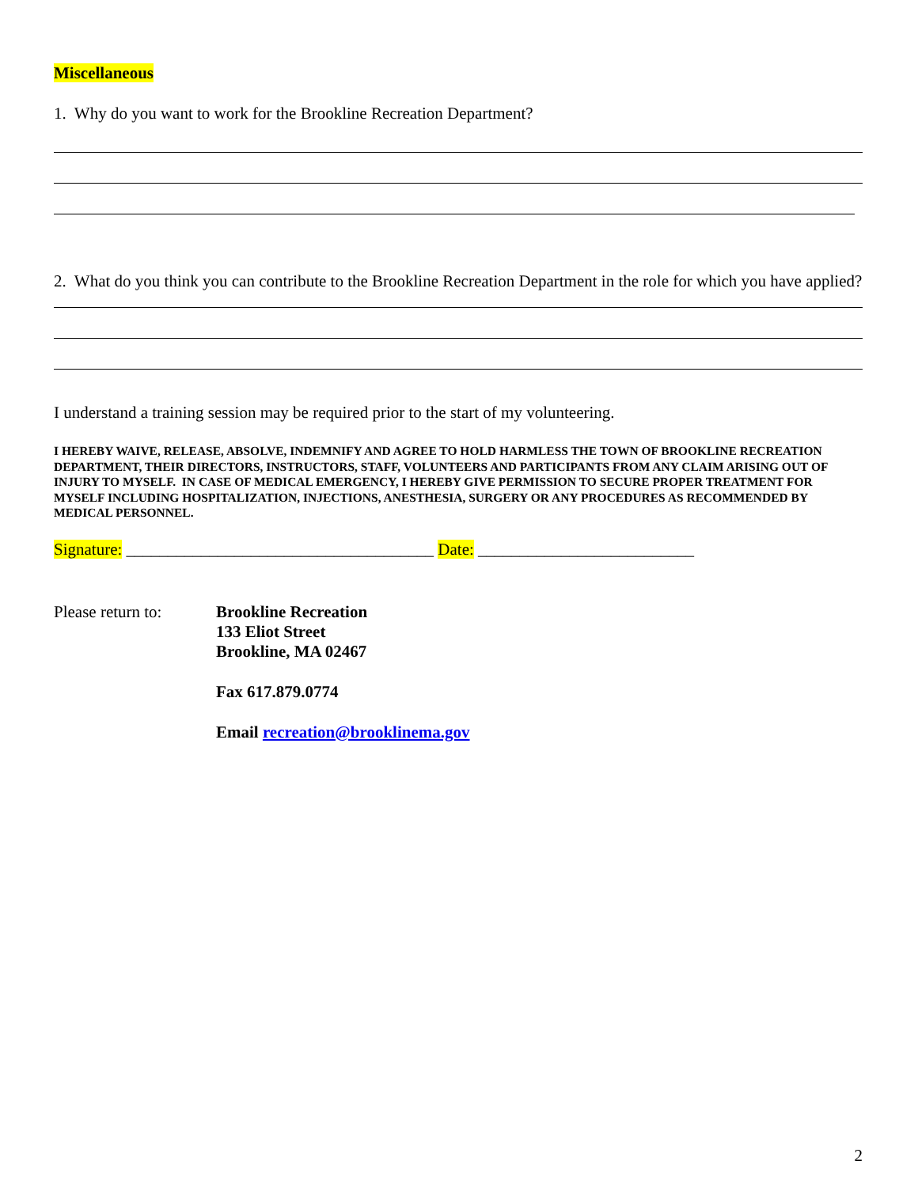Miscellaneous
1. Why do you want to work for the Brookline Recreation Department?
2. What do you think you can contribute to the Brookline Recreation Department in the role for which you have applied?
I understand a training session may be required prior to the start of my volunteering.
I HEREBY WAIVE, RELEASE, ABSOLVE, INDEMNIFY AND AGREE TO HOLD HARMLESS THE TOWN OF BROOKLINE RECREATION DEPARTMENT, THEIR DIRECTORS, INSTRUCTORS, STAFF, VOLUNTEERS AND PARTICIPANTS FROM ANY CLAIM ARISING OUT OF INJURY TO MYSELF. IN CASE OF MEDICAL EMERGENCY, I HEREBY GIVE PERMISSION TO SECURE PROPER TREATMENT FOR MYSELF INCLUDING HOSPITALIZATION, INJECTIONS, ANESTHESIA, SURGERY OR ANY PROCEDURES AS RECOMMENDED BY MEDICAL PERSONNEL.
Signature: _____________________________________ Date: __________________________
Please return to:
Brookline Recreation
133 Eliot Street
Brookline, MA 02467
Fax 617.879.0774
Email recreation@brooklinema.gov
2